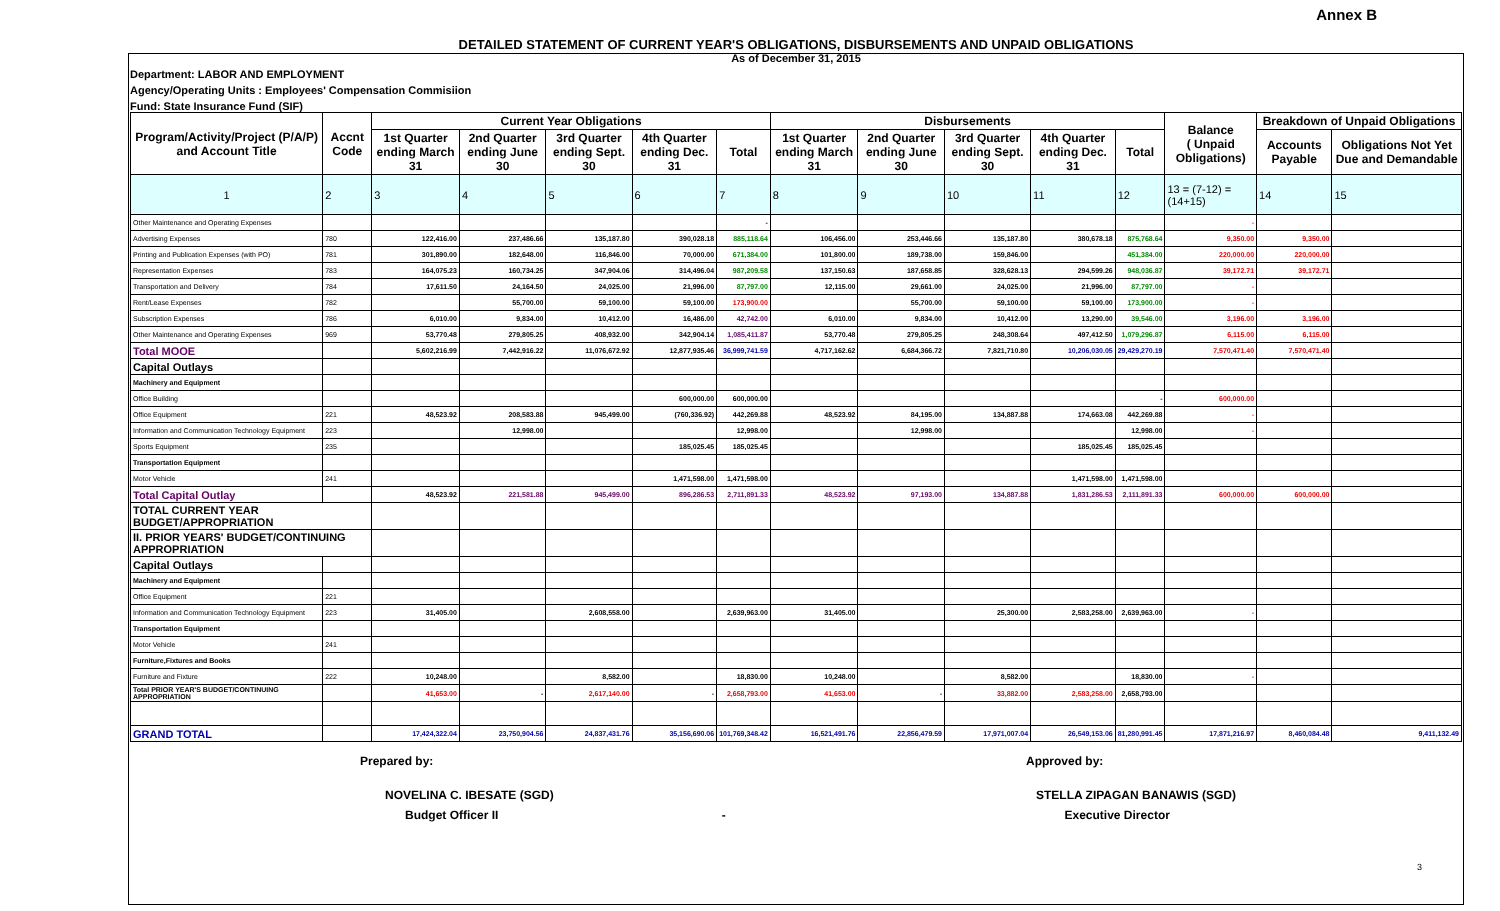Annex B
DETAILED STATEMENT OF CURRENT YEAR'S OBLIGATIONS, DISBURSEMENTS AND UNPAID OBLIGATIONS
As of December 31, 2015
Department: LABOR AND EMPLOYMENT
Agency/Operating Units : Employees' Compensation Commisiion
Fund: State Insurance Fund (SIF)
| Program/Activity/Project (P/A/P) and Account Title | Accnt Code | Current Year Obligations | | | | | Disbursements | | | | | Balance ( Unpaid Obligations) | Breakdown of Unpaid Obligations | |
| --- | --- | --- | --- | --- | --- | --- | --- | --- | --- | --- | --- | --- | --- | --- |
| | | 1st Quarter ending March 31 | 2nd Quarter ending June 30 | 3rd Quarter ending Sept. 30 | 4th Quarter ending Dec. 31 | Total | 1st Quarter ending March 31 | 2nd Quarter ending June 30 | 3rd Quarter ending Sept. 30 | 4th Quarter ending Dec. 31 | Total | | Accounts Payable | Obligations Not Yet Due and Demandable |
| 1 | 2 | 3 | 4 | 5 | 6 | 7 | 8 | 9 | 10 | 11 | 12 | 13 = (7-12) = (14+15) | 14 | 15 |
| Other Maintenance and Operating Expenses | | | | | | - | | | | | | - | | |
| Advertising Expenses | 780 | 122,416.00 | 237,486.66 | 135,187.80 | 390,028.18 | 885,118.64 | 106,456.00 | 253,446.66 | 135,187.80 | 380,678.18 | 875,768.64 | 9,350.00 | 9,350.00 | |
| Printing and Publication Expenses (with PO) | 781 | 301,890.00 | 182,648.00 | 116,846.00 | 70,000.00 | 671,384.00 | 101,800.00 | 189,738.00 | 159,846.00 | | 451,384.00 | 220,000.00 | 220,000.00 | |
| Representation Expenses | 783 | 164,075.23 | 160,734.25 | 347,904.06 | 314,496.04 | 987,209.58 | 137,150.63 | 187,658.85 | 328,628.13 | 294,599.26 | 948,036.87 | 39,172.71 | 39,172.71 | |
| Transportation and Delivery | 784 | 17,611.50 | 24,164.50 | 24,025.00 | 21,996.00 | 87,797.00 | 12,115.00 | 29,661.00 | 24,025.00 | 21,996.00 | 87,797.00 | - | | |
| Rent/Lease Expenses | 782 | | 55,700.00 | 59,100.00 | 59,100.00 | 173,900.00 | | 55,700.00 | 59,100.00 | 59,100.00 | 173,900.00 | - | | |
| Subscription Expenses | 786 | 6,010.00 | 9,834.00 | 10,412.00 | 16,486.00 | 42,742.00 | 6,010.00 | 9,834.00 | 10,412.00 | 13,290.00 | 39,546.00 | 3,196.00 | 3,196.00 | |
| Other Maintenance and Operating Expenses | 969 | 53,770.48 | 279,805.25 | 408,932.00 | 342,904.14 | 1,085,411.87 | 53,770.48 | 279,805.25 | 248,308.64 | 497,412.50 | 1,079,296.87 | 6,115.00 | 6,115.00 | |
| Total MOOE | | 5,602,216.99 | 7,442,916.22 | 11,076,672.92 | 12,877,935.46 | 36,999,741.59 | 4,717,162.62 | 6,684,366.72 | 7,821,710.80 | 10,206,030.05 | 29,429,270.19 | 7,570,471.40 | 7,570,471.40 | |
| Capital Outlays | | | | | | | | | | | | | | |
| Machinery and Equipment | | | | | | | | | | | | | | |
| Office Building | | | | | 600,000.00 | 600,000.00 | | | | | - | 600,000.00 | | |
| Office Equipment | 221 | 48,523.92 | 208,583.88 | 945,499.00 | (760,336.92) | 442,269.88 | 48,523.92 | 84,195.00 | 134,887.88 | 174,663.08 | 442,269.88 | - | | |
| Information and Communication Technology Equipment | 223 | | 12,998.00 | | | 12,998.00 | | 12,998.00 | | | 12,998.00 | - | | |
| Sports Equipment | 235 | | | | 185,025.45 | 185,025.45 | | | | 185,025.45 | 185,025.45 | | | |
| Transportation Equipment | | | | | | | | | | | | | | |
| Motor Vehicle | 241 | | | | 1,471,598.00 | 1,471,598.00 | | | | 1,471,598.00 | 1,471,598.00 | | | |
| Total Capital Outlay | | 48,523.92 | 221,581.88 | 945,499.00 | 896,286.53 | 2,711,891.33 | 48,523.92 | 97,193.00 | 134,887.88 | 1,831,286.53 | 2,111,891.33 | 600,000.00 | 600,000.00 | |
| TOTAL CURRENT YEAR BUDGET/APPROPRIATION | | | | | | | | | | | | | | |
| II. PRIOR YEARS' BUDGET/CONTINUING APPROPRIATION | | | | | | | | | | | | | | |
| Capital Outlays | | | | | | | | | | | | | | |
| Machinery and Equipment | | | | | | | | | | | | | | |
| Office Equipment | 221 | | | | | | | | | | | | | |
| Information and Communication Technology Equipment | 223 | 31,405.00 | | 2,608,558.00 | | 2,639,963.00 | 31,405.00 | | 25,300.00 | 2,583,258.00 | 2,639,963.00 | - | | |
| Transportation Equipment | | | | | | | | | | | | | | |
| Motor Vehicle | 241 | | | | | | | | | | | | | |
| Furniture,Fixtures and Books | | | | | | | | | | | | | | |
| Furniture and Fixture | 222 | 10,248.00 | | 8,582.00 | | 18,830.00 | 10,248.00 | | 8,582.00 | | 18,830.00 | - | | |
| Total PRIOR YEAR'S BUDGET/CONTINUING APPROPRIATION | | 41,653.00 | - | 2,617,140.00 | - | 2,658,793.00 | 41,653.00 | - | 33,882.00 | 2,583,258.00 | 2,658,793.00 | | | |
| GRAND TOTAL | | 17,424,322.04 | 23,750,904.56 | 24,837,431.76 | 35,156,690.06 | 101,769,348.42 | 16,521,491.76 | 22,856,479.59 | 17,971,007.04 | 26,549,153.06 | 81,280,991.45 | 17,871,216.97 | 8,460,084.48 | 9,411,132.49 |
Prepared by: Approved by:
NOVELINA C. IBESATE (SGD) STELLA ZIPAGAN BANAWIS (SGD)
Budget Officer II - Executive Director
3